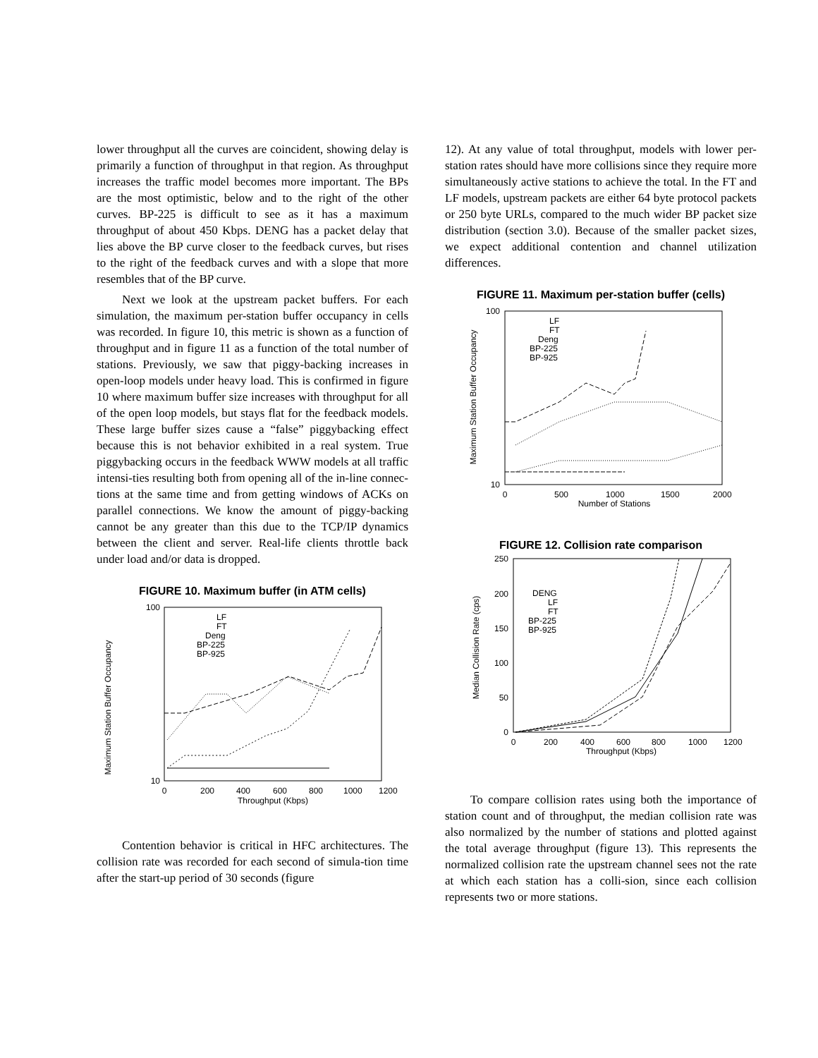lower throughput all the curves are coincident, showing delay is primarily a function of throughput in that region. As throughput increases the traffic model becomes more important. The BPs are the most optimistic, below and to the right of the other curves. BP-225 is difficult to see as it has a maximum throughput of about 450 Kbps. DENG has a packet delay that lies above the BP curve closer to the feedback curves, but rises to the right of the feedback curves and with a slope that more resembles that of the BP curve.
Next we look at the upstream packet buffers. For each simulation, the maximum per-station buffer occupancy in cells was recorded. In figure 10, this metric is shown as a function of throughput and in figure 11 as a function of the total number of stations. Previously, we saw that piggy-backing increases in open-loop models under heavy load. This is confirmed in figure 10 where maximum buffer size increases with throughput for all of the open loop models, but stays flat for the feedback models. These large buffer sizes cause a “false” piggybacking effect because this is not behavior exhibited in a real system. True piggybacking occurs in the feedback WWW models at all traffic intensi-ties resulting both from opening all of the in-line connec-tions at the same time and from getting windows of ACKs on parallel connections. We know the amount of piggy-backing cannot be any greater than this due to the TCP/IP dynamics between the client and server. Real-life clients throttle back under load and/or data is dropped.
FIGURE 10. Maximum buffer (in ATM cells)
Maximum Station Buffer Occupancy
100
10
0
200
400
600
800
1000
1200
Throughput (Kbps)
LF
FT
Deng
BP-225
BP-925
Contention behavior is critical in HFC architectures. The collision rate was recorded for each second of simula-tion time after the start-up period of 30 seconds (figure
12). At any value of total throughput, models with lower per-station rates should have more collisions since they require more simultaneously active stations to achieve the total. In the FT and LF models, upstream packets are either 64 byte protocol packets or 250 byte URLs, compared to the much wider BP packet size distribution (section 3.0). Because of the smaller packet sizes, we expect additional contention and channel utilization differences.
FIGURE 11. Maximum per-station buffer (cells)
Maximum Station Buffer Occupancy
100
10
0
500
1000
1500
2000
Number of Stations
LF
FT
Deng
BP-225
BP-925
FIGURE 12. Collision rate comparison
Median Collision Rate (cps)
250
200
150
100
50
0
0
200
400
600
800
1000
1200
Throughput (Kbps)
DENG
LF
FT
BP-225
BP-925
To compare collision rates using both the importance of station count and of throughput, the median collision rate was also normalized by the number of stations and plotted against the total average throughput (figure 13). This represents the normalized collision rate the upstream channel sees not the rate at which each station has a colli-sion, since each collision represents two or more stations.